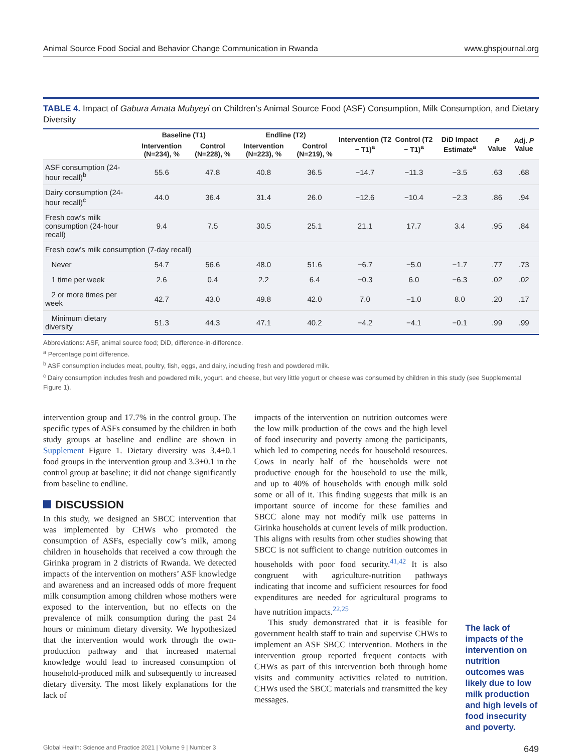Animal Source Food Social and Behavior Change Communication in Rwanda www.ghspjournal.org
TABLE 4. Impact of Gabura Amata Mubyeyi on Children’s Animal Source Food (ASF) Consumption, Milk Consumption, and Dietary Diversity
| | Baseline (T1) | | Endline (T2) | | Intervention (T2 − T1)<sup>a</sup> | Control (T2 − T1)<sup>a</sup> | DiD Impact Estimate<sup>a</sup> | P Value | Adj. P Value |
| --- | --- | --- | --- | --- | --- | --- | --- | --- | --- |
| | Intervention (N=234), % | Control (N=228), % | Intervention (N=223), % | Control (N=219), % | | | | | |
| ASF consumption (24-hour recall)<sup>b</sup> | 55.6 | 47.8 | 40.8 | 36.5 | −14.7 | −11.3 | −3.5 | .63 | .68 |
| Dairy consumption (24-hour recall)<sup>c</sup> | 44.0 | 36.4 | 31.4 | 26.0 | −12.6 | −10.4 | −2.3 | .86 | .94 |
| Fresh cow’s milk consumption (24-hour recall) | 9.4 | 7.5 | 30.5 | 25.1 | 21.1 | 17.7 | 3.4 | .95 | .84 |
| Fresh cow’s milk consumption (7-day recall) | | | | | | | | | |
| Never | 54.7 | 56.6 | 48.0 | 51.6 | −6.7 | −5.0 | −1.7 | .77 | .73 |
| 1 time per week | 2.6 | 0.4 | 2.2 | 6.4 | −0.3 | 6.0 | −6.3 | .02 | .02 |
| 2 or more times per week | 42.7 | 43.0 | 49.8 | 42.0 | 7.0 | −1.0 | 8.0 | .20 | .17 |
| Minimum dietary diversity | 51.3 | 44.3 | 47.1 | 40.2 | −4.2 | −4.1 | −0.1 | .99 | .99 |
Abbreviations: ASF, animal source food; DiD, difference-in-difference.
<sup>a</sup> Percentage point difference.
<sup>b</sup> ASF consumption includes meat, poultry, fish, eggs, and dairy, including fresh and powdered milk.
<sup>c</sup> Dairy consumption includes fresh and powdered milk, yogurt, and cheese, but very little yogurt or cheese was consumed by children in this study (see Supplemental Figure 1).
intervention group and 17.7% in the control group. The specific types of ASFs consumed by the children in both study groups at baseline and endline are shown in Supplement Figure 1. Dietary diversity was 3.4±0.1 food groups in the intervention group and 3.3±0.1 in the control group at baseline; it did not change significantly from baseline to endline.
DISCUSSION
In this study, we designed an SBCC intervention that was implemented by CHWs who promoted the consumption of ASFs, especially cow’s milk, among children in households that received a cow through the Girinka program in 2 districts of Rwanda. We detected impacts of the intervention on mothers’ ASF knowledge and awareness and an increased odds of more frequent milk consumption among children whose mothers were exposed to the intervention, but no effects on the prevalence of milk consumption during the past 24 hours or minimum dietary diversity. We hypothesized that the intervention would work through the own-production pathway and that increased maternal knowledge would lead to increased consumption of household-produced milk and subsequently to increased dietary diversity. The most likely explanations for the lack of
impacts of the intervention on nutrition outcomes were the low milk production of the cows and the high level of food insecurity and poverty among the participants, which led to competing needs for household resources. Cows in nearly half of the households were not productive enough for the household to use the milk, and up to 40% of households with enough milk sold some or all of it. This finding suggests that milk is an important source of income for these families and SBCC alone may not modify milk use patterns in Girinka households at current levels of milk production. This aligns with results from other studies showing that SBCC is not sufficient to change nutrition outcomes in households with poor food security.<sup>41,42</sup> It is also congruent with agriculture-nutrition pathways indicating that income and sufficient resources for food expenditures are needed for agricultural programs to have nutrition impacts.<sup>22,25</sup>
This study demonstrated that it is feasible for government health staff to train and supervise CHWs to implement an ASF SBCC intervention. Mothers in the intervention group reported frequent contacts with CHWs as part of this intervention both through home visits and community activities related to nutrition. CHWs used the SBCC materials and transmitted the key messages.
The lack of impacts of the intervention on nutrition outcomes was likely due to low milk production and high levels of food insecurity and poverty.
Global Health: Science and Practice 2021 | Volume 9 | Number 3 649